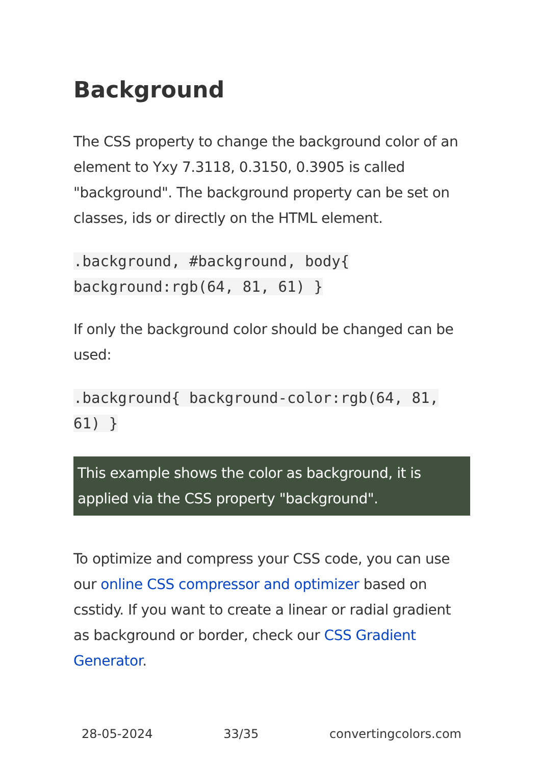Background
The CSS property to change the background color of an element to Yxy 7.3118, 0.3150, 0.3905 is called "background". The background property can be set on classes, ids or directly on the HTML element.
.background, #background, body{ background:rgb(64, 81, 61) }
If only the background color should be changed can be used:
.background{ background-color:rgb(64, 81, 61) }
This example shows the color as background, it is applied via the CSS property "background".
To optimize and compress your CSS code, you can use our online CSS compressor and optimizer based on csstidy. If you want to create a linear or radial gradient as background or border, check our CSS Gradient Generator.
28-05-2024 33/35 convertingcolors.com